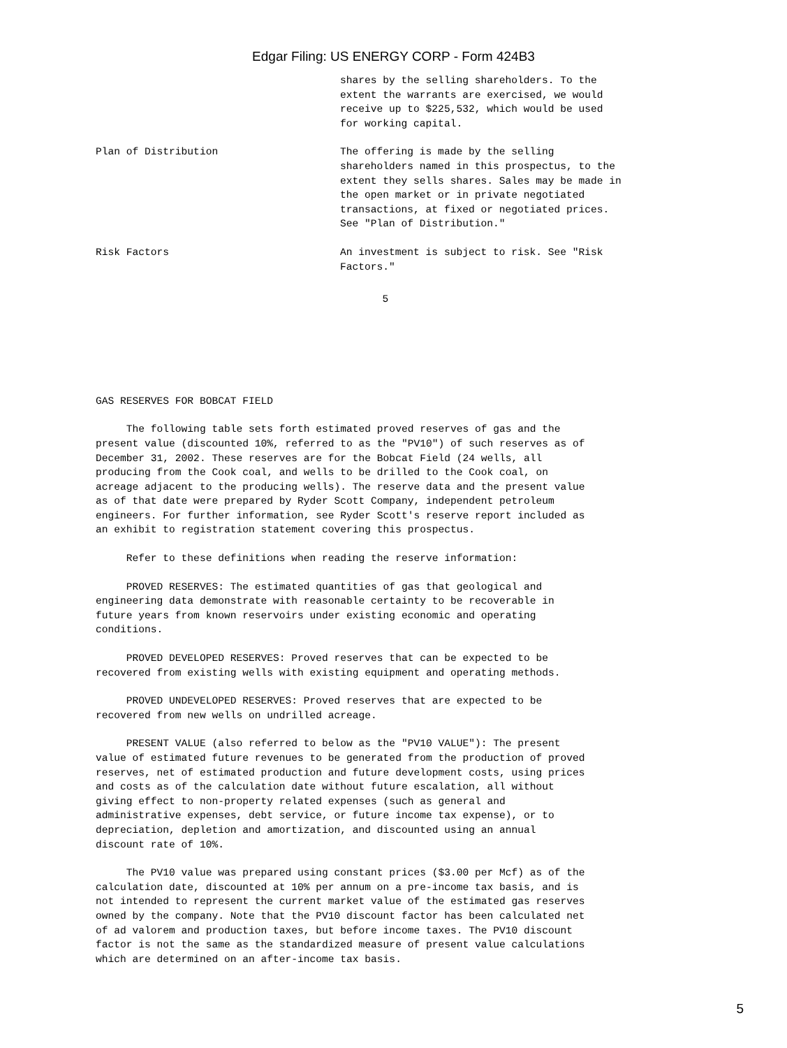Edgar Filing: US ENERGY CORP - Form 424B3
shares by the selling shareholders. To the extent the warrants are exercised, we would receive up to $225,532, which would be used for working capital.
Plan of Distribution
The offering is made by the selling shareholders named in this prospectus, to the extent they sells shares. Sales may be made in the open market or in private negotiated transactions, at fixed or negotiated prices. See "Plan of Distribution."
Risk Factors
An investment is subject to risk. See "Risk Factors."
5
GAS RESERVES FOR BOBCAT FIELD
The following table sets forth estimated proved reserves of gas and the present value (discounted 10%, referred to as the "PV10") of such reserves as of December 31, 2002. These reserves are for the Bobcat Field (24 wells, all producing from the Cook coal, and wells to be drilled to the Cook coal, on acreage adjacent to the producing wells). The reserve data and the present value as of that date were prepared by Ryder Scott Company, independent petroleum engineers. For further information, see Ryder Scott's reserve report included as an exhibit to registration statement covering this prospectus.
Refer to these definitions when reading the reserve information:
PROVED RESERVES: The estimated quantities of gas that geological and engineering data demonstrate with reasonable certainty to be recoverable in future years from known reservoirs under existing economic and operating conditions.
PROVED DEVELOPED RESERVES: Proved reserves that can be expected to be recovered from existing wells with existing equipment and operating methods.
PROVED UNDEVELOPED RESERVES: Proved reserves that are expected to be recovered from new wells on undrilled acreage.
PRESENT VALUE (also referred to below as the "PV10 VALUE"): The present value of estimated future revenues to be generated from the production of proved reserves, net of estimated production and future development costs, using prices and costs as of the calculation date without future escalation, all without giving effect to non-property related expenses (such as general and administrative expenses, debt service, or future income tax expense), or to depreciation, depletion and amortization, and discounted using an annual discount rate of 10%.
The PV10 value was prepared using constant prices ($3.00 per Mcf) as of the calculation date, discounted at 10% per annum on a pre-income tax basis, and is not intended to represent the current market value of the estimated gas reserves owned by the company. Note that the PV10 discount factor has been calculated net of ad valorem and production taxes, but before income taxes. The PV10 discount factor is not the same as the standardized measure of present value calculations which are determined on an after-income tax basis.
5